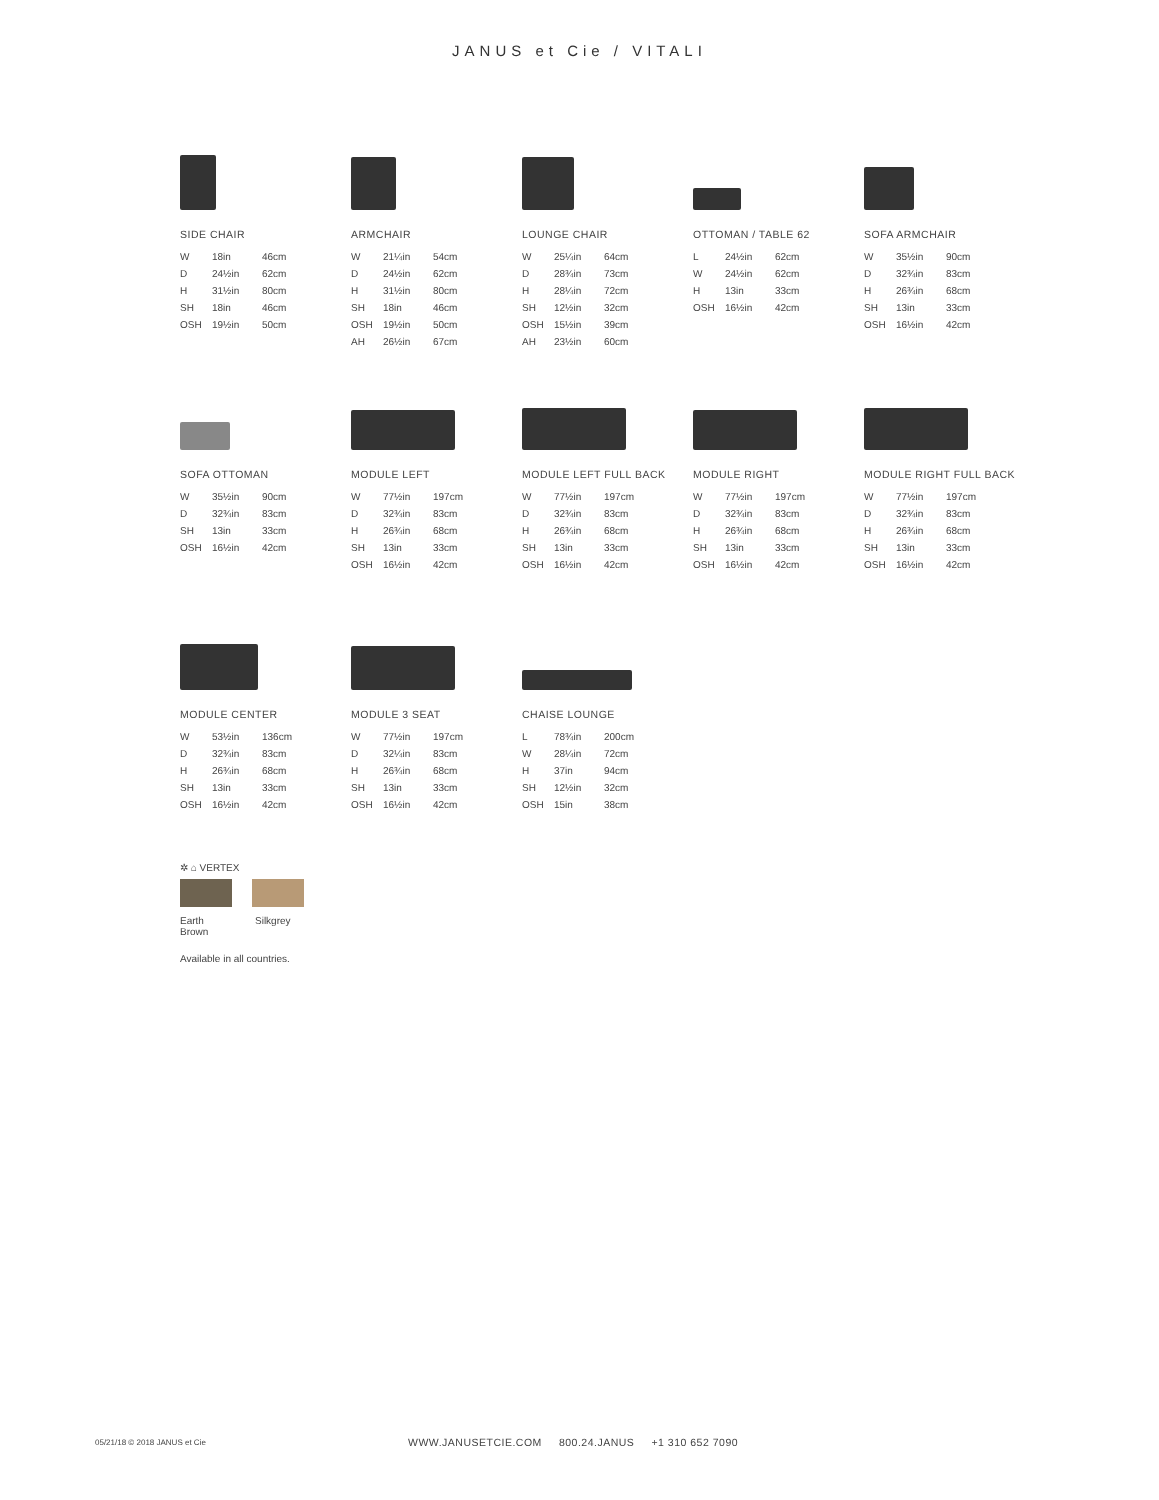JANUS et Cie / VITALI
SIDE CHAIR
| W | 18in | 46cm |
| D | 24½in | 62cm |
| H | 31½in | 80cm |
| SH | 18in | 46cm |
| OSH | 19½in | 50cm |
ARMCHAIR
| W | 21¼in | 54cm |
| D | 24½in | 62cm |
| H | 31½in | 80cm |
| SH | 18in | 46cm |
| OSH | 19½in | 50cm |
| AH | 26½in | 67cm |
LOUNGE CHAIR
| W | 25¼in | 64cm |
| D | 28¾in | 73cm |
| H | 28¼in | 72cm |
| SH | 12½in | 32cm |
| OSH | 15½in | 39cm |
| AH | 23½in | 60cm |
OTTOMAN / TABLE 62
| L | 24½in | 62cm |
| W | 24½in | 62cm |
| H | 13in | 33cm |
| OSH | 16½in | 42cm |
SOFA ARMCHAIR
| W | 35½in | 90cm |
| D | 32¾in | 83cm |
| H | 26¾in | 68cm |
| SH | 13in | 33cm |
| OSH | 16½in | 42cm |
SOFA OTTOMAN
| W | 35½in | 90cm |
| D | 32¾in | 83cm |
| SH | 13in | 33cm |
| OSH | 16½in | 42cm |
MODULE LEFT
| W | 77½in | 197cm |
| D | 32¾in | 83cm |
| H | 26¾in | 68cm |
| SH | 13in | 33cm |
| OSH | 16½in | 42cm |
MODULE LEFT FULL BACK
| W | 77½in | 197cm |
| D | 32¾in | 83cm |
| H | 26¾in | 68cm |
| SH | 13in | 33cm |
| OSH | 16½in | 42cm |
MODULE RIGHT
| W | 77½in | 197cm |
| D | 32¾in | 83cm |
| H | 26¾in | 68cm |
| SH | 13in | 33cm |
| OSH | 16½in | 42cm |
MODULE RIGHT FULL BACK
| W | 77½in | 197cm |
| D | 32¾in | 83cm |
| H | 26¾in | 68cm |
| SH | 13in | 33cm |
| OSH | 16½in | 42cm |
MODULE CENTER
| W | 53½in | 136cm |
| D | 32¾in | 83cm |
| H | 26¾in | 68cm |
| SH | 13in | 33cm |
| OSH | 16½in | 42cm |
MODULE 3 SEAT
| W | 77½in | 197cm |
| D | 32¼in | 83cm |
| H | 26¾in | 68cm |
| SH | 13in | 33cm |
| OSH | 16½in | 42cm |
CHAISE LOUNGE
| L | 78¾in | 200cm |
| W | 28¼in | 72cm |
| H | 37in | 94cm |
| SH | 12½in | 32cm |
| OSH | 15in | 38cm |
✲ ⌂ VERTEX
Earth
Brown
Silkgrey
Available in all countries.
05/21/18 © 2018 JANUS et Cie WWW.JANUSETCIE.COM 800.24.JANUS +1 310 652 7090